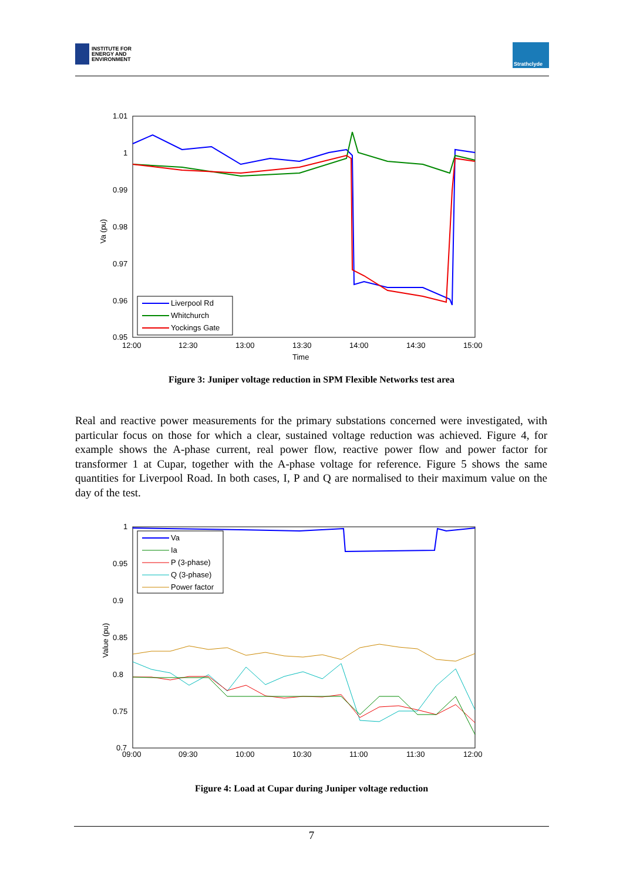INSTITUTE FOR
ENERGY AND
ENVIRONMENT
Strathclyde
1.01
1
0.99
0.98
0.97
0.96
0.95
12:00
12:30
13:00
13:30
14:00
14:30
15:00
Time
Va (pu)
Liverpool Rd
Whitchurch
Yockings Gate
Figure 3: Juniper voltage reduction in SPM Flexible Networks test area
Real and reactive power measurements for the primary substations concerned were investigated, with particular focus on those for which a clear, sustained voltage reduction was achieved. Figure 4, for example shows the A-phase current, real power flow, reactive power flow and power factor for transformer 1 at Cupar, together with the A-phase voltage for reference. Figure 5 shows the same quantities for Liverpool Road. In both cases, I, P and Q are normalised to their maximum value on the day of the test.
1
0.95
0.9
0.85
0.8
0.75
0.7
09:00
09:30
10:00
10:30
11:00
11:30
12:00
Value (pu)
Va
Ia
P (3-phase)
Q (3-phase)
Power factor
Figure 4: Load at Cupar during Juniper voltage reduction
7